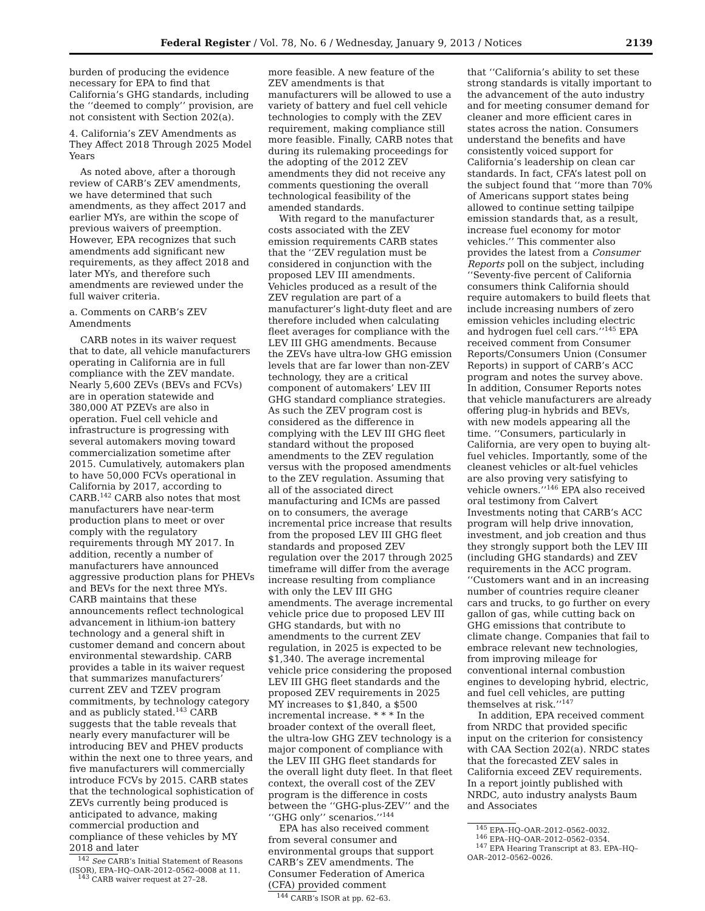Federal Register / Vol. 78, No. 6 / Wednesday, January 9, 2013 / Notices 2139
burden of producing the evidence necessary for EPA to find that California’s GHG standards, including the ‘‘deemed to comply’’ provision, are not consistent with Section 202(a).
4. California’s ZEV Amendments as They Affect 2018 Through 2025 Model Years
As noted above, after a thorough review of CARB’s ZEV amendments, we have determined that such amendments, as they affect 2017 and earlier MYs, are within the scope of previous waivers of preemption. However, EPA recognizes that such amendments add significant new requirements, as they affect 2018 and later MYs, and therefore such amendments are reviewed under the full waiver criteria.
a. Comments on CARB’s ZEV Amendments
CARB notes in its waiver request that to date, all vehicle manufacturers operating in California are in full compliance with the ZEV mandate. Nearly 5,600 ZEVs (BEVs and FCVs) are in operation statewide and 380,000 AT PZEVs are also in operation. Fuel cell vehicle and infrastructure is progressing with several automakers moving toward commercialization sometime after 2015. Cumulatively, automakers plan to have 50,000 FCVs operational in California by 2017, according to CARB.<sup>142</sup> CARB also notes that most manufacturers have near-term production plans to meet or over comply with the regulatory requirements through MY 2017. In addition, recently a number of manufacturers have announced aggressive production plans for PHEVs and BEVs for the next three MYs. CARB maintains that these announcements reflect technological advancement in lithium-ion battery technology and a general shift in customer demand and concern about environmental stewardship. CARB provides a table in its waiver request that summarizes manufacturers’ current ZEV and TZEV program commitments, by technology category and as publicly stated.<sup>143</sup> CARB suggests that the table reveals that nearly every manufacturer will be introducing BEV and PHEV products within the next one to three years, and five manufacturers will commercially introduce FCVs by 2015. CARB states that the technological sophistication of ZEVs currently being produced is anticipated to advance, making commercial production and compliance of these vehicles by MY 2018 and later
<sup>142</sup> See CARB’s Initial Statement of Reasons (ISOR), EPA–HQ–OAR–2012–0562–0008 at 11.
<sup>143</sup> CARB waiver request at 27–28.
more feasible. A new feature of the ZEV amendments is that manufacturers will be allowed to use a variety of battery and fuel cell vehicle technologies to comply with the ZEV requirement, making compliance still more feasible. Finally, CARB notes that during its rulemaking proceedings for the adopting of the 2012 ZEV amendments they did not receive any comments questioning the overall technological feasibility of the amended standards.
With regard to the manufacturer costs associated with the ZEV emission requirements CARB states that the ‘‘ZEV regulation must be considered in conjunction with the proposed LEV III amendments. Vehicles produced as a result of the ZEV regulation are part of a manufacturer’s light-duty fleet and are therefore included when calculating fleet averages for compliance with the LEV III GHG amendments. Because the ZEVs have ultra-low GHG emission levels that are far lower than non-ZEV technology, they are a critical component of automakers’ LEV III GHG standard compliance strategies. As such the ZEV program cost is considered as the difference in complying with the LEV III GHG fleet standard without the proposed amendments to the ZEV regulation versus with the proposed amendments to the ZEV regulation. Assuming that all of the associated direct manufacturing and ICMs are passed on to consumers, the average incremental price increase that results from the proposed LEV III GHG fleet standards and proposed ZEV regulation over the 2017 through 2025 timeframe will differ from the average increase resulting from compliance with only the LEV III GHG amendments. The average incremental vehicle price due to proposed LEV III GHG standards, but with no amendments to the current ZEV regulation, in 2025 is expected to be $1,340. The average incremental vehicle price considering the proposed LEV III GHG fleet standards and the proposed ZEV requirements in 2025 MY increases to $1,840, a $500 incremental increase. * * * In the broader context of the overall fleet, the ultra-low GHG ZEV technology is a major component of compliance with the LEV III GHG fleet standards for the overall light duty fleet. In that fleet context, the overall cost of the ZEV program is the difference in costs between the ‘‘GHG-plus-ZEV’’ and the ‘‘GHG only’’ scenarios.’’<sup>144</sup>
EPA has also received comment from several consumer and environmental groups that support CARB’s ZEV amendments. The Consumer Federation of America (CFA) provided comment
<sup>144</sup> CARB’s ISOR at pp. 62–63.
that ‘‘California’s ability to set these strong standards is vitally important to the advancement of the auto industry and for meeting consumer demand for cleaner and more efficient cares in states across the nation. Consumers understand the benefits and have consistently voiced support for California’s leadership on clean car standards. In fact, CFA’s latest poll on the subject found that ‘‘more than 70% of Americans support states being allowed to continue setting tailpipe emission standards that, as a result, increase fuel economy for motor vehicles.’’ This commenter also provides the latest from a Consumer Reports poll on the subject, including ‘‘Seventy-five percent of California consumers think California should require automakers to build fleets that include increasing numbers of zero emission vehicles including electric and hydrogen fuel cell cars.’’<sup>145</sup> EPA received comment from Consumer Reports/Consumers Union (Consumer Reports) in support of CARB’s ACC program and notes the survey above. In addition, Consumer Reports notes that vehicle manufacturers are already offering plug-in hybrids and BEVs, with new models appearing all the time. ‘‘Consumers, particularly in California, are very open to buying alt-fuel vehicles. Importantly, some of the cleanest vehicles or alt-fuel vehicles are also proving very satisfying to vehicle owners.’’<sup>146</sup> EPA also received oral testimony from Calvert Investments noting that CARB’s ACC program will help drive innovation, investment, and job creation and thus they strongly support both the LEV III (including GHG standards) and ZEV requirements in the ACC program. ‘‘Customers want and in an increasing number of countries require cleaner cars and trucks, to go further on every gallon of gas, while cutting back on GHG emissions that contribute to climate change. Companies that fail to embrace relevant new technologies, from improving mileage for conventional internal combustion engines to developing hybrid, electric, and fuel cell vehicles, are putting themselves at risk.’’<sup>147</sup>
In addition, EPA received comment from NRDC that provided specific input on the criterion for consistency with CAA Section 202(a). NRDC states that the forecasted ZEV sales in California exceed ZEV requirements. In a report jointly published with NRDC, auto industry analysts Baum and Associates
<sup>145</sup> EPA–HQ–OAR–2012–0562–0032.
<sup>146</sup> EPA–HQ–OAR–2012–0562–0354.
<sup>147</sup> EPA Hearing Transcript at 83. EPA–HQ–OAR–2012–0562–0026.